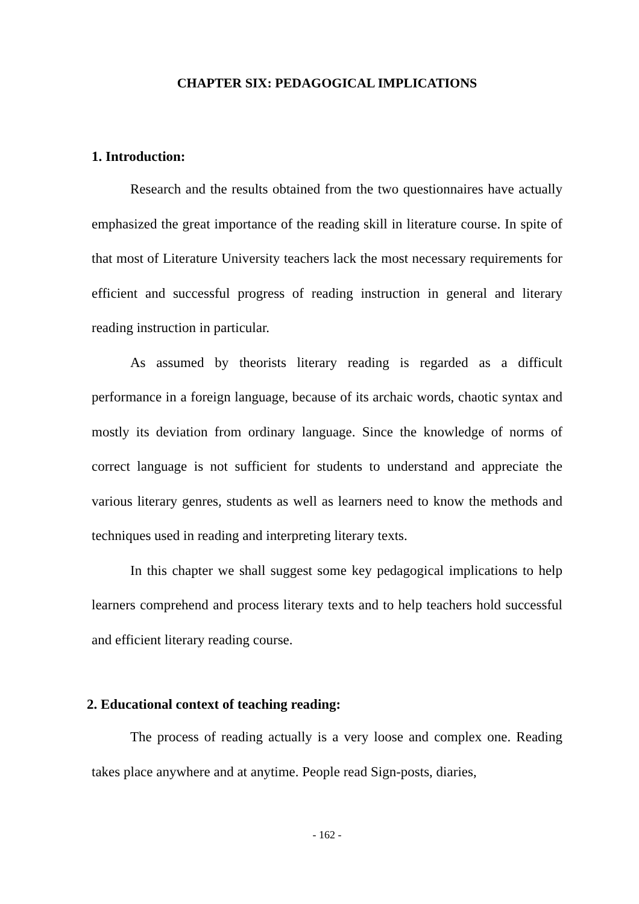CHAPTER SIX: PEDAGOGICAL IMPLICATIONS
1. Introduction:
Research and the results obtained from the two questionnaires have actually emphasized the great importance of the reading skill in literature course. In spite of that most of Literature University teachers lack the most necessary requirements for efficient and successful progress of reading instruction in general and literary reading instruction in particular.
As assumed by theorists literary reading is regarded as a difficult performance in a foreign language, because of its archaic words, chaotic syntax and mostly its deviation from ordinary language. Since the knowledge of norms of correct language is not sufficient for students to understand and appreciate the various literary genres, students as well as learners need to know the methods and techniques used in reading and interpreting literary texts.
In this chapter we shall suggest some key pedagogical implications to help learners comprehend and process literary texts and to help teachers hold successful and efficient literary reading course.
2. Educational context of teaching reading:
The process of reading actually is a very loose and complex one. Reading takes place anywhere and at anytime. People read Sign-posts, diaries,
- 162 -